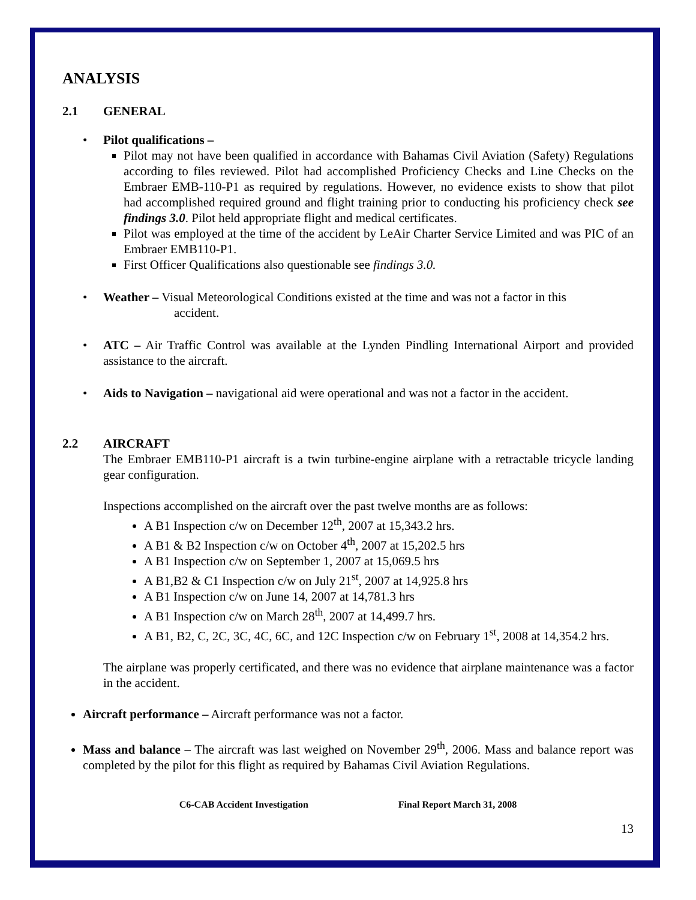ANALYSIS
2.1 GENERAL
• Pilot qualifications –
Pilot may not have been qualified in accordance with Bahamas Civil Aviation (Safety) Regulations according to files reviewed. Pilot had accomplished Proficiency Checks and Line Checks on the Embraer EMB-110-P1 as required by regulations. However, no evidence exists to show that pilot had accomplished required ground and flight training prior to conducting his proficiency check see findings 3.0. Pilot held appropriate flight and medical certificates.
Pilot was employed at the time of the accident by LeAir Charter Service Limited and was PIC of an Embraer EMB110-P1.
First Officer Qualifications also questionable see findings 3.0.
• Weather – Visual Meteorological Conditions existed at the time and was not a factor in this
accident.
• ATC – Air Traffic Control was available at the Lynden Pindling International Airport and provided assistance to the aircraft.
• Aids to Navigation – navigational aid were operational and was not a factor in the accident.
2.2 AIRCRAFT
The Embraer EMB110-P1 aircraft is a twin turbine-engine airplane with a retractable tricycle landing gear configuration.
Inspections accomplished on the aircraft over the past twelve months are as follows:
A B1 Inspection c/w on December 12<sup>th</sup>, 2007 at 15,343.2 hrs.
A B1 & B2 Inspection c/w on October 4<sup>th</sup>, 2007 at 15,202.5 hrs
A B1 Inspection c/w on September 1, 2007 at 15,069.5 hrs
A B1,B2 & C1 Inspection c/w on July 21<sup>st</sup>, 2007 at 14,925.8 hrs
A B1 Inspection c/w on June 14, 2007 at 14,781.3 hrs
A B1 Inspection c/w on March 28<sup>th</sup>, 2007 at 14,499.7 hrs.
A B1, B2, C, 2C, 3C, 4C, 6C, and 12C Inspection c/w on February 1<sup>st</sup>, 2008 at 14,354.2 hrs.
The airplane was properly certificated, and there was no evidence that airplane maintenance was a factor in the accident.
Aircraft performance – Aircraft performance was not a factor.
Mass and balance – The aircraft was last weighed on November 29<sup>th</sup>, 2006. Mass and balance report was completed by the pilot for this flight as required by Bahamas Civil Aviation Regulations.
C6-CAB Accident Investigation Final Report March 31, 2008
13